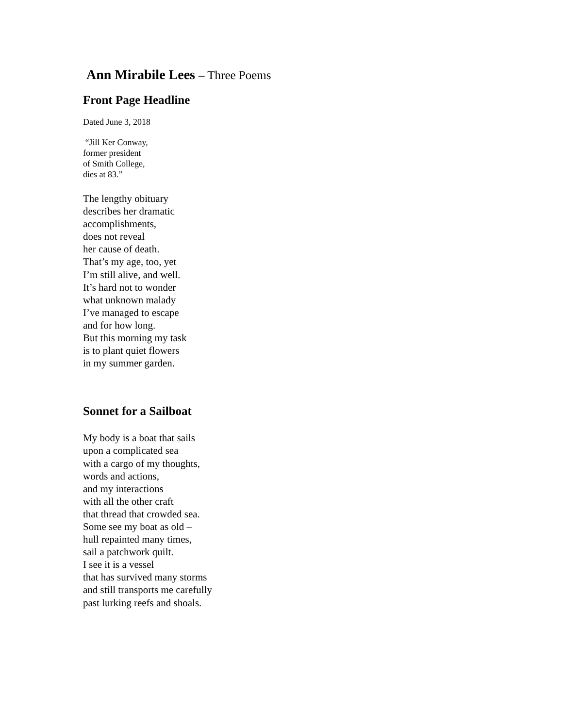Ann Mirabile Lees – Three Poems
Front Page Headline
Dated June 3, 2018
“Jill Ker Conway,
former president
of Smith College,
dies at 83.”
The lengthy obituary
describes her dramatic
accomplishments,
does not reveal
her cause of death.
That’s my age, too, yet
I’m still alive, and well.
It’s hard not to wonder
what unknown malady
I’ve managed to escape
and for how long.
But this morning my task
is to plant quiet flowers
in my summer garden.
Sonnet for a Sailboat
My body is a boat that sails
upon a complicated sea
with a cargo of my thoughts,
words and actions,
and my interactions
with all the other craft
that thread that crowded sea.
Some see my boat as old –
hull repainted many times,
sail a patchwork quilt.
I see it is a vessel
that has survived many storms
and still transports me carefully
past lurking reefs and shoals.